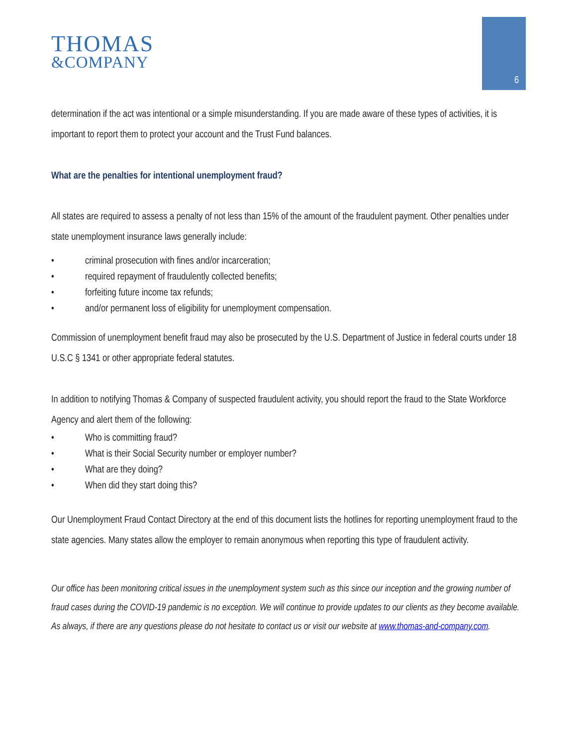THOMAS
&COMPANY
6
determination if the act was intentional or a simple misunderstanding. If you are made aware of these types of activities, it is important to report them to protect your account and the Trust Fund balances.
What are the penalties for intentional unemployment fraud?
All states are required to assess a penalty of not less than 15% of the amount of the fraudulent payment. Other penalties under state unemployment insurance laws generally include:
• criminal prosecution with fines and/or incarceration;
• required repayment of fraudulently collected benefits;
• forfeiting future income tax refunds;
• and/or permanent loss of eligibility for unemployment compensation.
Commission of unemployment benefit fraud may also be prosecuted by the U.S. Department of Justice in federal courts under 18 U.S.C § 1341 or other appropriate federal statutes.
In addition to notifying Thomas & Company of suspected fraudulent activity, you should report the fraud to the State Workforce Agency and alert them of the following:
• Who is committing fraud?
• What is their Social Security number or employer number?
• What are they doing?
• When did they start doing this?
Our Unemployment Fraud Contact Directory at the end of this document lists the hotlines for reporting unemployment fraud to the state agencies. Many states allow the employer to remain anonymous when reporting this type of fraudulent activity.
Our office has been monitoring critical issues in the unemployment system such as this since our inception and the growing number of fraud cases during the COVID-19 pandemic is no exception. We will continue to provide updates to our clients as they become available. As always, if there are any questions please do not hesitate to contact us or visit our website at www.thomas-and-company.com.